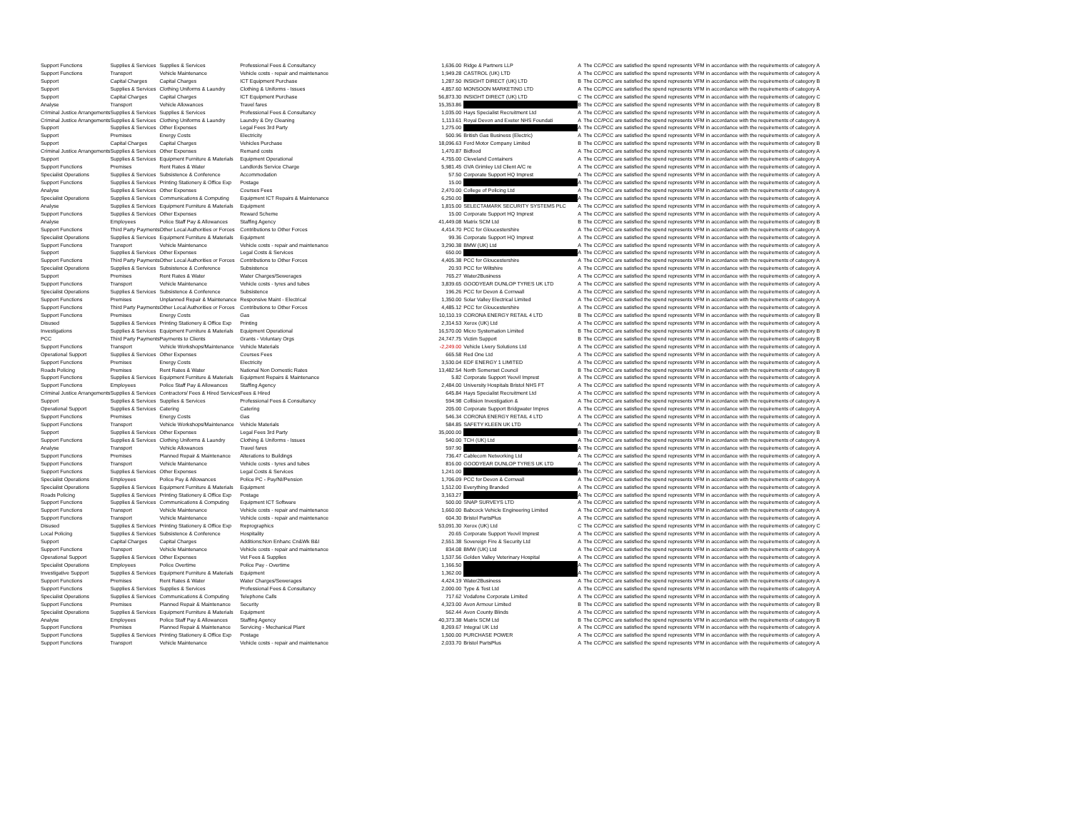| Support Functions | Supplies & Services | Supplies & Services | Professional Fees & Consultancy | 1,636.00 | Ridge & Partners LLP | A | The CC/PCC are satisfied the spend represents VFM in accordance with the requirements of category A |
| Support Functions | Transport | Vehicle Maintenance | Vehicle costs - repair and maintenance | 1,949.28 | CASTROL (UK) LTD | A | The CC/PCC are satisfied the spend represents VFM in accordance with the requirements of category A |
| Support | Capital Charges | Capital Charges | ICT Equipment Purchase | 1,287.50 | INSIGHT DIRECT (UK) LTD | B | The CC/PCC are satisfied the spend represents VFM in accordance with the requirements of category B |
| Support | Supplies & Services | Clothing Uniforms & Laundry | Clothing & Uniforms - Issues | 4,857.60 | MONSOON MARKETING LTD | A | The CC/PCC are satisfied the spend represents VFM in accordance with the requirements of category A |
| Support | Capital Charges | Capital Charges | ICT Equipment Purchase | 56,873.30 | INSIGHT DIRECT (UK) LTD | C | The CC/PCC are satisfied the spend represents VFM in accordance with the requirements of category C |
| Analyse | Transport | Vehicle Allowances | Travel fares | 15,353.86 | | B | The CC/PCC are satisfied the spend represents VFM in accordance with the requirements of category B |
| Criminal Justice Arrangements | Supplies & Services | Supplies & Services | Professional Fees & Consultancy | 1,035.00 | Hays Specialist Recruitment Ltd | A | The CC/PCC are satisfied the spend represents VFM in accordance with the requirements of category A |
| Criminal Justice Arrangements | Supplies & Services | Clothing Uniforms & Laundry | Laundry & Dry Cleaning | 1,113.61 | Royal Devon and Exeter NHS Foundati | A | The CC/PCC are satisfied the spend represents VFM in accordance with the requirements of category A |
| Support | Supplies & Services | Other Expenses | Legal Fees 3rd Party | 1,275.00 | | A | The CC/PCC are satisfied the spend represents VFM in accordance with the requirements of category A |
| Support | Premises | Energy Costs | Electricity | 500.96 | British Gas Business (Electric) | A | The CC/PCC are satisfied the spend represents VFM in accordance with the requirements of category A |
| Support | Capital Charges | Capital Charges | Vehicles Purchase | 18,096.63 | Ford Motor Company Limited | B | The CC/PCC are satisfied the spend represents VFM in accordance with the requirements of category B |
| Criminal Justice Arrangements | Supplies & Services | Other Expenses | Remand costs | 1,470.87 | Bidfood | A | The CC/PCC are satisfied the spend represents VFM in accordance with the requirements of category A |
| Support | Supplies & Services | Equipment Furniture & Materials | Equipment Operational | 4,755.00 | Cleveland Containers | A | The CC/PCC are satisfied the spend represents VFM in accordance with the requirements of category A |
| Support Functions | Premises | Rent Rates & Water | Landlords Service Charge | 5,981.45 | GVA Grimley Ltd Client A/C re | A | The CC/PCC are satisfied the spend represents VFM in accordance with the requirements of category A |
| Specialist Operations | Supplies & Services | Subsistence & Conference | Accommodation | 57.50 | Corporate Support HQ Imprest | A | The CC/PCC are satisfied the spend represents VFM in accordance with the requirements of category A |
| Support Functions | Supplies & Services | Printing Stationery & Office Exp | Postage | 15.00 | | A | The CC/PCC are satisfied the spend represents VFM in accordance with the requirements of category A |
| Analyse | Supplies & Services | Other Expenses | Courses Fees | 2,470.00 | College of Policing Ltd | A | The CC/PCC are satisfied the spend represents VFM in accordance with the requirements of category A |
| Specialist Operations | Supplies & Services | Communications & Computing | Equipment ICT Repairs & Maintenance | 6,250.00 | | A | The CC/PCC are satisfied the spend represents VFM in accordance with the requirements of category A |
| Analyse | Supplies & Services | Equipment Furniture & Materials | Equipment | 1,815.00 | SELECTAMARK SECURITY SYSTEMS PLC | A | The CC/PCC are satisfied the spend represents VFM in accordance with the requirements of category A |
| Support Functions | Supplies & Services | Other Expenses | Reward Scheme | 15.00 | Corporate Support HQ Imprest | A | The CC/PCC are satisfied the spend represents VFM in accordance with the requirements of category A |
| Analyse | Employees | Police Staff Pay & Allowances | Staffing Agency | 41,449.08 | Matrix SCM Ltd | B | The CC/PCC are satisfied the spend represents VFM in accordance with the requirements of category B |
| Support Functions | Third Party Payments | Other Local Authorities or Forces | Contributions to Other Forces | 4,414.70 | PCC for Gloucestershire | A | The CC/PCC are satisfied the spend represents VFM in accordance with the requirements of category A |
| Specialist Operations | Supplies & Services | Equipment Furniture & Materials | Equipment | 99.36 | Corporate Support HQ Imprest | A | The CC/PCC are satisfied the spend represents VFM in accordance with the requirements of category A |
| Support Functions | Transport | Vehicle Maintenance | Vehicle costs - repair and maintenance | 3,290.38 | BMW (UK) Ltd | A | The CC/PCC are satisfied the spend represents VFM in accordance with the requirements of category A |
| Support | Supplies & Services | Other Expenses | Legal Costs & Services | 650.00 | | A | The CC/PCC are satisfied the spend represents VFM in accordance with the requirements of category A |
| Support Functions | Third Party Payments | Other Local Authorities or Forces | Contributions to Other Forces | 4,405.38 | PCC for Gloucestershire | A | The CC/PCC are satisfied the spend represents VFM in accordance with the requirements of category A |
| Specialist Operations | Supplies & Services | Subsistence & Conference | Subsistence | 20.93 | PCC for Wiltshire | A | The CC/PCC are satisfied the spend represents VFM in accordance with the requirements of category A |
| Support | Premises | Rent Rates & Water | Water Charges/Sewerages | 765.27 | Water2Business | A | The CC/PCC are satisfied the spend represents VFM in accordance with the requirements of category A |
| Support Functions | Transport | Vehicle Maintenance | Vehicle costs - tyres and tubes | 3,839.65 | GOODYEAR DUNLOP TYRES UK LTD | A | The CC/PCC are satisfied the spend represents VFM in accordance with the requirements of category A |
| Specialist Operations | Supplies & Services | Subsistence & Conference | Subsistence | 196.26 | PCC for Devon & Cornwall | A | The CC/PCC are satisfied the spend represents VFM in accordance with the requirements of category A |
| Support Functions | Premises | Unplanned Repair & Maintenance | Responsive Maint - Electrical | 1,350.00 | Solar Valley Electrical Limited | A | The CC/PCC are satisfied the spend represents VFM in accordance with the requirements of category A |
| Support Functions | Third Party Payments | Other Local Authorities or Forces | Contributions to Other Forces | 4,485.12 | PCC for Gloucestershire | A | The CC/PCC are satisfied the spend represents VFM in accordance with the requirements of category A |
| Support Functions | Premises | Energy Costs | Gas | 10,110.19 | CORONA ENERGY RETAIL 4 LTD | B | The CC/PCC are satisfied the spend represents VFM in accordance with the requirements of category B |
| Disused | Supplies & Services | Printing Stationery & Office Exp | Printing | 2,314.53 | Xerox (UK) Ltd | A | The CC/PCC are satisfied the spend represents VFM in accordance with the requirements of category A |
| Investigations | Supplies & Services | Equipment Furniture & Materials | Equipment Operational | 16,570.00 | Micro Systemation Limited | B | The CC/PCC are satisfied the spend represents VFM in accordance with the requirements of category B |
| PCC | Third Party Payments | Payments to Clients | Grants - Voluntary Orgs | 24,747.75 | Victim Support | B | The CC/PCC are satisfied the spend represents VFM in accordance with the requirements of category B |
| Support Functions | Transport | Vehicle Workshops/Maintenance | Vehicle Materials | -2,249.00 | Vehicle Livery Solutions Ltd | A | The CC/PCC are satisfied the spend represents VFM in accordance with the requirements of category A |
| Operational Support | Supplies & Services | Other Expenses | Courses Fees | 665.58 | Red One Ltd | A | The CC/PCC are satisfied the spend represents VFM in accordance with the requirements of category A |
| Support Functions | Premises | Energy Costs | Electricity | 3,530.04 | EDF ENERGY 1 LIMITED | A | The CC/PCC are satisfied the spend represents VFM in accordance with the requirements of category A |
| Roads Policing | Premises | Rent Rates & Water | National Non Domestic Rates | 13,482.54 | North Somerset Council | B | The CC/PCC are satisfied the spend represents VFM in accordance with the requirements of category B |
| Support Functions | Supplies & Services | Equipment Furniture & Materials | Equipment Repairs & Maintenance | 5.82 | Corporate Support Yeovil Imprest | A | The CC/PCC are satisfied the spend represents VFM in accordance with the requirements of category A |
| Support Functions | Employees | Police Staff Pay & Allowances | Staffing Agency | 2,484.00 | University Hospitals Bristol NHS FT | A | The CC/PCC are satisfied the spend represents VFM in accordance with the requirements of category A |
| Criminal Justice Arrangements | Supplies & Services | Contractors/ Fees & Hired Services | Fees & Hired | 645.84 | Hays Specialist Recruitment Ltd | A | The CC/PCC are satisfied the spend represents VFM in accordance with the requirements of category A |
| Support | Supplies & Services | Supplies & Services | Professional Fees & Consultancy | 594.98 | Collision Investigation & | A | The CC/PCC are satisfied the spend represents VFM in accordance with the requirements of category A |
| Operational Support | Supplies & Services | Catering | Catering | 205.00 | Corporate Support Bridgwater Impres | A | The CC/PCC are satisfied the spend represents VFM in accordance with the requirements of category A |
| Support Functions | Premises | Energy Costs | Gas | 546.34 | CORONA ENERGY RETAIL 4 LTD | A | The CC/PCC are satisfied the spend represents VFM in accordance with the requirements of category A |
| Support Functions | Transport | Vehicle Workshops/Maintenance | Vehicle Materials | 584.85 | SAFETY KLEEN UK LTD | A | The CC/PCC are satisfied the spend represents VFM in accordance with the requirements of category A |
| Support | Supplies & Services | Other Expenses | Legal Fees 3rd Party | 35,000.00 | | B | The CC/PCC are satisfied the spend represents VFM in accordance with the requirements of category B |
| Support Functions | Supplies & Services | Clothing Uniforms & Laundry | Clothing & Uniforms - Issues | 540.00 | TCH (UK) Ltd | A | The CC/PCC are satisfied the spend represents VFM in accordance with the requirements of category A |
| Analyse | Transport | Vehicle Allowances | Travel fares | 597.90 | | A | The CC/PCC are satisfied the spend represents VFM in accordance with the requirements of category A |
| Support Functions | Premises | Planned Repair & Maintenance | Alterations to Buildings | 736.47 | Cablecom Networking Ltd | A | The CC/PCC are satisfied the spend represents VFM in accordance with the requirements of category A |
| Support Functions | Transport | Vehicle Maintenance | Vehicle costs - tyres and tubes | 816.00 | GOODYEAR DUNLOP TYRES UK LTD | A | The CC/PCC are satisfied the spend represents VFM in accordance with the requirements of category A |
| Support Functions | Supplies & Services | Other Expenses | Legal Costs & Services | 1,241.00 | | A | The CC/PCC are satisfied the spend represents VFM in accordance with the requirements of category A |
| Specialist Operations | Employees | Police Pay & Allowances | Police PC - Pay/NI/Pension | 1,706.09 | PCC for Devon & Cornwall | A | The CC/PCC are satisfied the spend represents VFM in accordance with the requirements of category A |
| Specialist Operations | Supplies & Services | Equipment Furniture & Materials | Equipment | 1,512.00 | Everything Branded | A | The CC/PCC are satisfied the spend represents VFM in accordance with the requirements of category A |
| Roads Policing | Supplies & Services | Printing Stationery & Office Exp | Postage | 3,163.27 | | A | The CC/PCC are satisfied the spend represents VFM in accordance with the requirements of category A |
| Support Functions | Supplies & Services | Communications & Computing | Equipment ICT Software | 500.00 | SNAP SURVEYS LTD | A | The CC/PCC are satisfied the spend represents VFM in accordance with the requirements of category A |
| Support Functions | Transport | Vehicle Maintenance | Vehicle costs - repair and maintenance | 1,660.00 | Babcock Vehicle Engineering Limited | A | The CC/PCC are satisfied the spend represents VFM in accordance with the requirements of category A |
| Support Functions | Transport | Vehicle Maintenance | Vehicle costs - repair and maintenance | 604.30 | Bristol PartsPlus | A | The CC/PCC are satisfied the spend represents VFM in accordance with the requirements of category A |
| Disused | Supplies & Services | Printing Stationery & Office Exp | Reprographics | 53,091.30 | Xerox (UK) Ltd | C | The CC/PCC are satisfied the spend represents VFM in accordance with the requirements of category C |
| Local Policing | Supplies & Services | Subsistence & Conference | Hospitality | 20.65 | Corporate Support Yeovil Imprest | A | The CC/PCC are satisfied the spend represents VFM in accordance with the requirements of category A |
| Support | Capital Charges | Capital Charges | Additions:Non Enhanc Cn&Wk B&I | 2,551.38 | Sovereign Fire & Security Ltd | A | The CC/PCC are satisfied the spend represents VFM in accordance with the requirements of category A |
| Support Functions | Transport | Vehicle Maintenance | Vehicle costs - repair and maintenance | 834.08 | BMW (UK) Ltd | A | The CC/PCC are satisfied the spend represents VFM in accordance with the requirements of category A |
| Operational Support | Supplies & Services | Other Expenses | Vet Fees & Supplies | 1,537.56 | Golden Valley Veterinary Hospital | A | The CC/PCC are satisfied the spend represents VFM in accordance with the requirements of category A |
| Specialist Operations | Employees | Police Overtime | Police Pay - Overtime | 1,166.50 | | A | The CC/PCC are satisfied the spend represents VFM in accordance with the requirements of category A |
| Investigative Support | Supplies & Services | Equipment Furniture & Materials | Equipment | 1,362.00 | | A | The CC/PCC are satisfied the spend represents VFM in accordance with the requirements of category A |
| Support Functions | Premises | Rent Rates & Water | Water Charges/Sewerages | 4,424.19 | Water2Business | A | The CC/PCC are satisfied the spend represents VFM in accordance with the requirements of category A |
| Support Functions | Supplies & Services | Supplies & Services | Professional Fees & Consultancy | 2,000.00 | Type & Test Ltd | A | The CC/PCC are satisfied the spend represents VFM in accordance with the requirements of category A |
| Specialist Operations | Supplies & Services | Communications & Computing | Telephone Calls | 717.62 | Vodafone Corporate Limited | A | The CC/PCC are satisfied the spend represents VFM in accordance with the requirements of category A |
| Support Functions | Premises | Planned Repair & Maintenance | Security | 4,323.00 | Avon Armour Limited | B | The CC/PCC are satisfied the spend represents VFM in accordance with the requirements of category B |
| Specialist Operations | Supplies & Services | Equipment Furniture & Materials | Equipment | 562.44 | Avon County Blinds | A | The CC/PCC are satisfied the spend represents VFM in accordance with the requirements of category A |
| Analyse | Employees | Police Staff Pay & Allowances | Staffing Agency | 40,373.38 | Matrix SCM Ltd | B | The CC/PCC are satisfied the spend represents VFM in accordance with the requirements of category B |
| Support Functions | Premises | Planned Repair & Maintenance | Servicing - Mechanical Plant | 8,269.67 | Integral UK Ltd | A | The CC/PCC are satisfied the spend represents VFM in accordance with the requirements of category A |
| Support Functions | Supplies & Services | Printing Stationery & Office Exp | Postage | 1,500.00 | PURCHASE POWER | A | The CC/PCC are satisfied the spend represents VFM in accordance with the requirements of category A |
| Support Functions | Transport | Vehicle Maintenance | Vehicle costs - repair and maintenance | 2,033.70 | Bristol PartsPlus | A | The CC/PCC are satisfied the spend represents VFM in accordance with the requirements of category A |